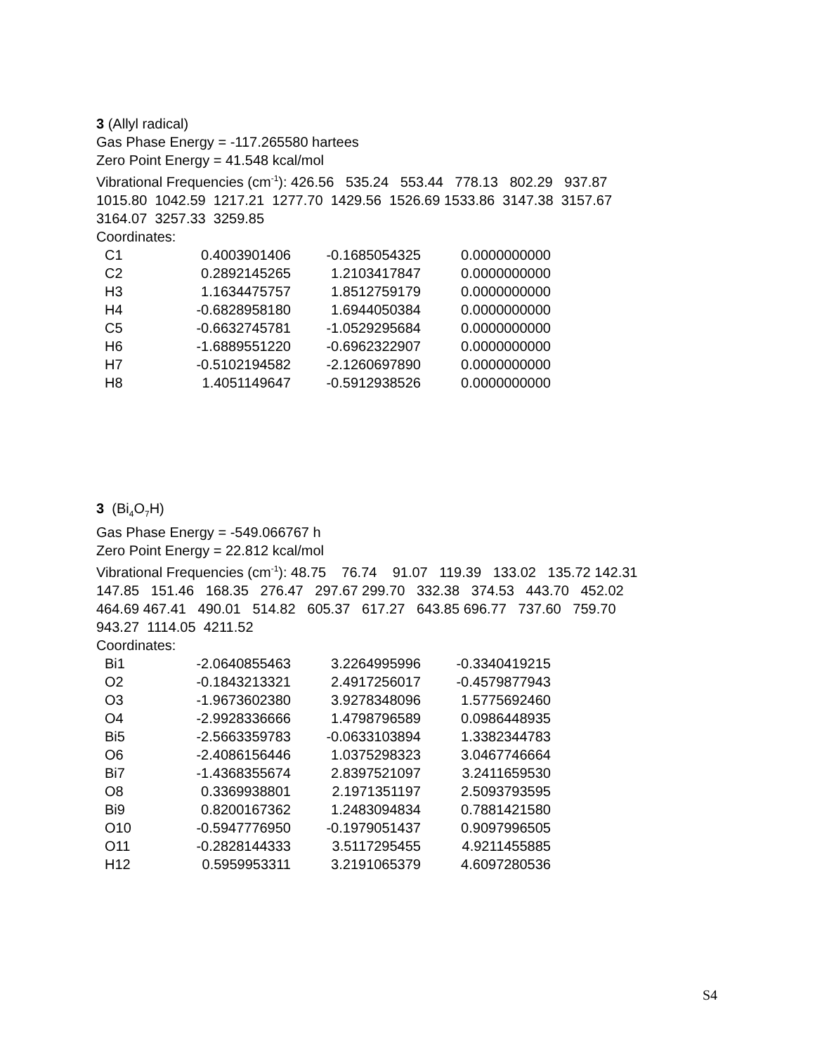3 (Allyl radical)
Gas Phase Energy = -117.265580 hartees
Zero Point Energy = 41.548 kcal/mol
Vibrational Frequencies (cm<sup>-1</sup>): 426.56 535.24 553.44 778.13 802.29 937.87
1015.80 1042.59 1217.21 1277.70 1429.56 1526.69 1533.86 3147.38 3157.67
3164.07 3257.33 3259.85
Coordinates:
| C1 | 0.4003901406 | -0.1685054325 | 0.0000000000 |
| C2 | 0.2892145265 | 1.2103417847 | 0.0000000000 |
| H3 | 1.1634475757 | 1.8512759179 | 0.0000000000 |
| H4 | -0.6828958180 | 1.6944050384 | 0.0000000000 |
| C5 | -0.6632745781 | -1.0529295684 | 0.0000000000 |
| H6 | -1.6889551220 | -0.6962322907 | 0.0000000000 |
| H7 | -0.5102194582 | -2.1260697890 | 0.0000000000 |
| H8 | 1.4051149647 | -0.5912938526 | 0.0000000000 |
3 (Bi<sub>4</sub>O<sub>7</sub>H)
Gas Phase Energy = -549.066767 h
Zero Point Energy = 22.812 kcal/mol
Vibrational Frequencies (cm<sup>-1</sup>): 48.75 76.74 91.07 119.39 133.02 135.72 142.31
147.85 151.46 168.35 276.47 297.67 299.70 332.38 374.53 443.70 452.02
464.69 467.41 490.01 514.82 605.37 617.27 643.85 696.77 737.60 759.70
943.27 1114.05 4211.52
Coordinates:
| Bi1 | -2.0640855463 | 3.2264995996 | -0.3340419215 |
| O2 | -0.1843213321 | 2.4917256017 | -0.4579877943 |
| O3 | -1.9673602380 | 3.9278348096 | 1.5775692460 |
| O4 | -2.9928336666 | 1.4798796589 | 0.0986448935 |
| Bi5 | -2.5663359783 | -0.0633103894 | 1.3382344783 |
| O6 | -2.4086156446 | 1.0375298323 | 3.0467746664 |
| Bi7 | -1.4368355674 | 2.8397521097 | 3.2411659530 |
| O8 | 0.3369938801 | 2.1971351197 | 2.5093793595 |
| Bi9 | 0.8200167362 | 1.2483094834 | 0.7881421580 |
| O10 | -0.5947776950 | -0.1979051437 | 0.9097996505 |
| O11 | -0.2828144333 | 3.5117295455 | 4.9211455885 |
| H12 | 0.5959953311 | 3.2191065379 | 4.6097280536 |
S4